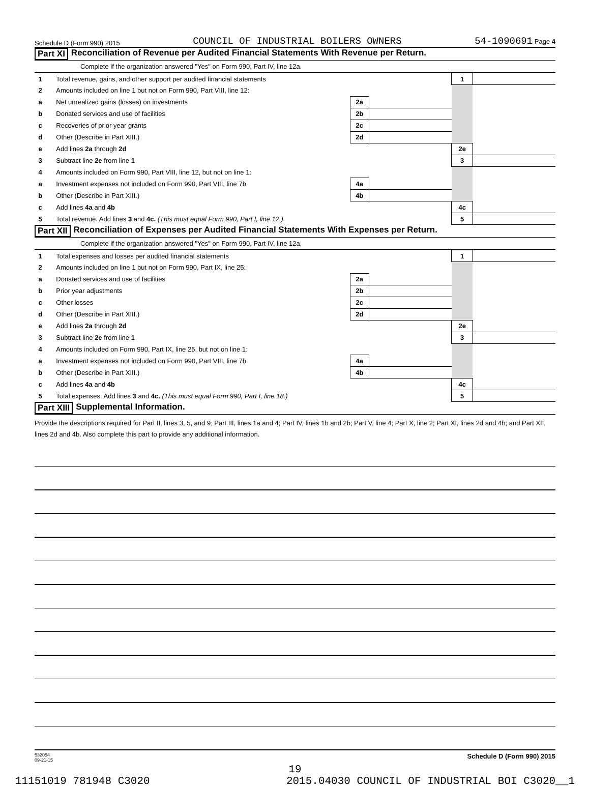Schedule D (Form 990) 2015 COUNCIL OF INDUSTRIAL BOILERS OWNERS 54-1090691 Page 4
Part XI Reconciliation of Revenue per Audited Financial Statements With Revenue per Return.
Complete if the organization answered "Yes" on Form 990, Part IV, line 12a.
| 1 | Total revenue, gains, and other support per audited financial statements | | | 1 | |
| 2 | Amounts included on line 1 but not on Form 990, Part VIII, line 12: | | | | |
| a | Net unrealized gains (losses) on investments | 2a | | | |
| b | Donated services and use of facilities | 2b | | | |
| c | Recoveries of prior year grants | 2c | | | |
| d | Other (Describe in Part XIII.) | 2d | | | |
| e | Add lines 2a through 2d | | | 2e | |
| 3 | Subtract line 2e from line 1 | | | 3 | |
| 4 | Amounts included on Form 990, Part VIII, line 12, but not on line 1: | | | | |
| a | Investment expenses not included on Form 990, Part VIII, line 7b | 4a | | | |
| b | Other (Describe in Part XIII.) | 4b | | | |
| c | Add lines 4a and 4b | | | 4c | |
| 5 | Total revenue. Add lines 3 and 4c. (This must equal Form 990, Part I, line 12.) | | | 5 | |
Part XII Reconciliation of Expenses per Audited Financial Statements With Expenses per Return.
Complete if the organization answered "Yes" on Form 990, Part IV, line 12a.
| 1 | Total expenses and losses per audited financial statements | | | 1 | |
| 2 | Amounts included on line 1 but not on Form 990, Part IX, line 25: | | | | |
| a | Donated services and use of facilities | 2a | | | |
| b | Prior year adjustments | 2b | | | |
| c | Other losses | 2c | | | |
| d | Other (Describe in Part XIII.) | 2d | | | |
| e | Add lines 2a through 2d | | | 2e | |
| 3 | Subtract line 2e from line 1 | | | 3 | |
| 4 | Amounts included on Form 990, Part IX, line 25, but not on line 1: | | | | |
| a | Investment expenses not included on Form 990, Part VIII, line 7b | 4a | | | |
| b | Other (Describe in Part XIII.) | 4b | | | |
| c | Add lines 4a and 4b | | | 4c | |
| 5 | Total expenses. Add lines 3 and 4c. (This must equal Form 990, Part I, line 18.) | | | 5 | |
Part XIII Supplemental Information.
Provide the descriptions required for Part II, lines 3, 5, and 9; Part III, lines 1a and 4; Part IV, lines 1b and 2b; Part V, line 4; Part X, line 2; Part XI, lines 2d and 4b; and Part XII, lines 2d and 4b. Also complete this part to provide any additional information.
532054
09-21-15 Schedule D (Form 990) 2015
19
11151019 781948 C3020 2015.04030 COUNCIL OF INDUSTRIAL BOI C3020__1